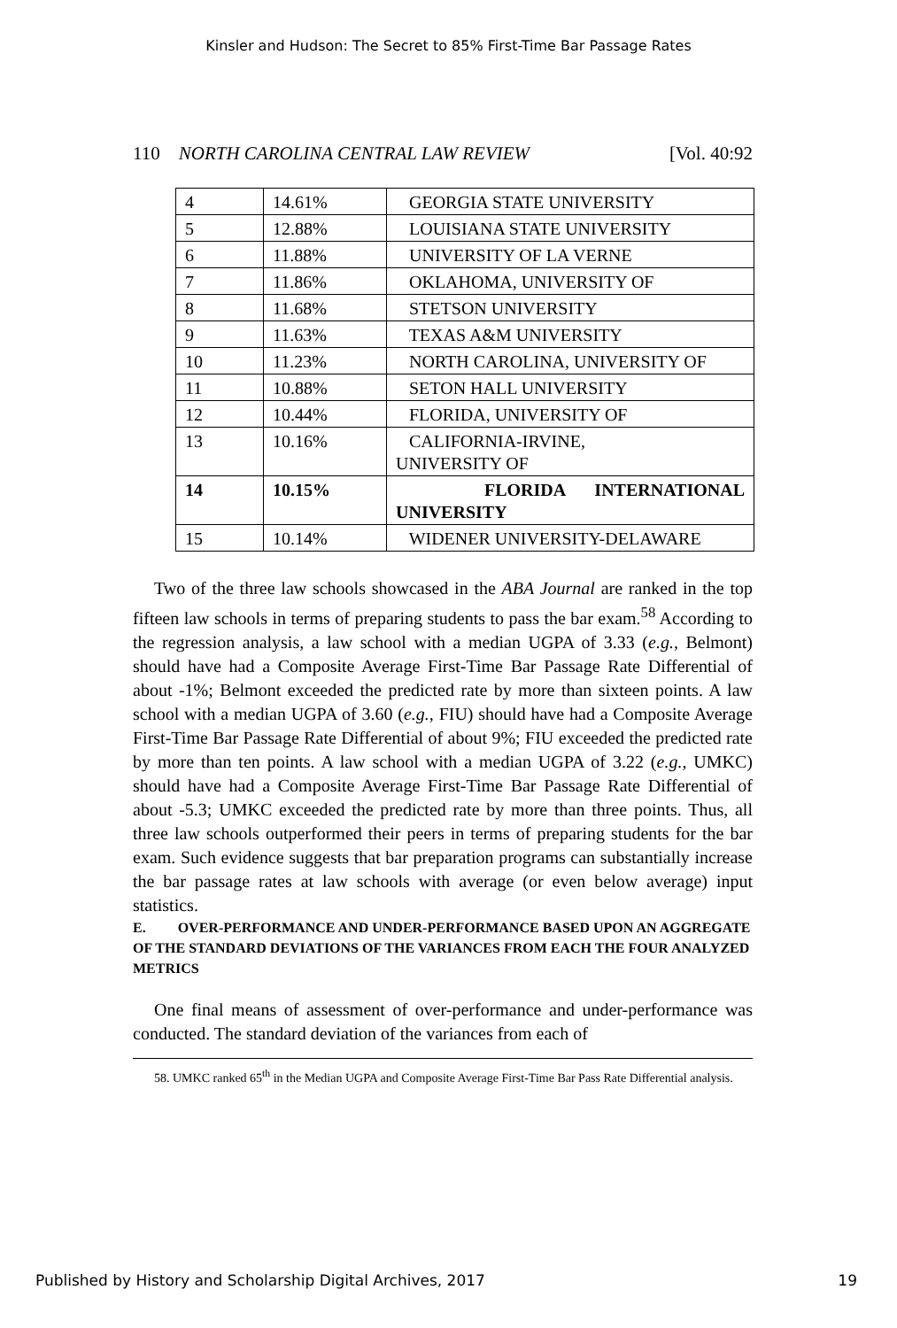Kinsler and Hudson: The Secret to 85% First-Time Bar Passage Rates
110 NORTH CAROLINA CENTRAL LAW REVIEW [Vol. 40:92
| 4 | 14.61% | GEORGIA STATE UNIVERSITY |
| 5 | 12.88% | LOUISIANA STATE UNIVERSITY |
| 6 | 11.88% | UNIVERSITY OF LA VERNE |
| 7 | 11.86% | OKLAHOMA, UNIVERSITY OF |
| 8 | 11.68% | STETSON UNIVERSITY |
| 9 | 11.63% | TEXAS A&M UNIVERSITY |
| 10 | 11.23% | NORTH CAROLINA, UNIVERSITY OF |
| 11 | 10.88% | SETON HALL UNIVERSITY |
| 12 | 10.44% | FLORIDA, UNIVERSITY OF |
| 13 | 10.16% | CALIFORNIA-IRVINE, UNIVERSITY OF |
| 14 | 10.15% | FLORIDA INTERNATIONAL UNIVERSITY |
| 15 | 10.14% | WIDENER UNIVERSITY-DELAWARE |
Two of the three law schools showcased in the ABA Journal are ranked in the top fifteen law schools in terms of preparing students to pass the bar exam.<sup>58</sup> According to the regression analysis, a law school with a median UGPA of 3.33 (e.g., Belmont) should have had a Composite Average First-Time Bar Passage Rate Differential of about -1%; Belmont exceeded the predicted rate by more than sixteen points. A law school with a median UGPA of 3.60 (e.g., FIU) should have had a Composite Average First-Time Bar Passage Rate Differential of about 9%; FIU exceeded the predicted rate by more than ten points. A law school with a median UGPA of 3.22 (e.g., UMKC) should have had a Composite Average First-Time Bar Passage Rate Differential of about -5.3; UMKC exceeded the predicted rate by more than three points. Thus, all three law schools outperformed their peers in terms of preparing students for the bar exam. Such evidence suggests that bar preparation programs can substantially increase the bar passage rates at law schools with average (or even below average) input statistics.
E. OVER-PERFORMANCE AND UNDER-PERFORMANCE BASED UPON AN AGGREGATE OF THE STANDARD DEVIATIONS OF THE VARIANCES FROM EACH THE FOUR ANALYZED METRICS
One final means of assessment of over-performance and under-performance was conducted. The standard deviation of the variances from each of
58. UMKC ranked 65<sup>th</sup> in the Median UGPA and Composite Average First-Time Bar Pass Rate Differential analysis.
Published by History and Scholarship Digital Archives, 2017 19